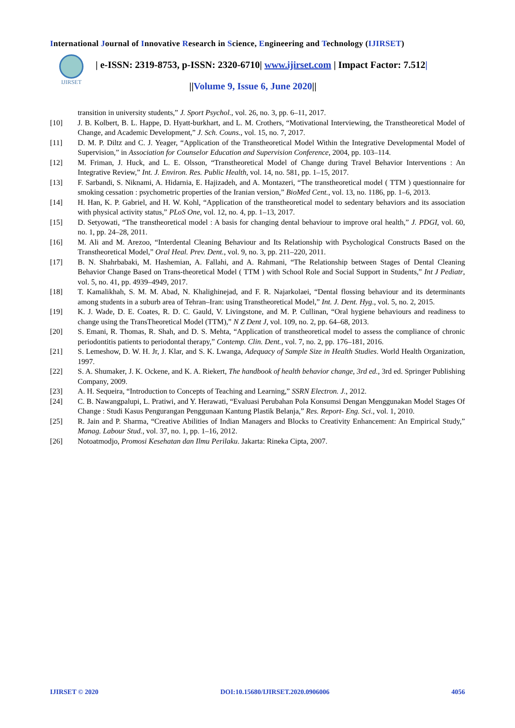International Journal of Innovative Research in Science, Engineering and Technology (IJIRSET)
IJIRSET
| e-ISSN: 2319-8753, p-ISSN: 2320-6710| www.ijirset.com | Impact Factor: 7.512|
||Volume 9, Issue 6, June 2020||
transition in university students,” J. Sport Psychol., vol. 26, no. 3, pp. 6–11, 2017.
[10] J. B. Kolbert, B. L. Happe, D. Hyatt-burkhart, and L. M. Crothers, “Motivational Interviewing, the Transtheoretical Model of Change, and Academic Development,” J. Sch. Couns., vol. 15, no. 7, 2017.
[11] D. M. P. Diltz and C. J. Yeager, “Application of the Transtheoretical Model Within the Integrative Developmental Model of Supervision,” in Association for Counselor Education and Supervision Conference, 2004, pp. 103–114.
[12] M. Friman, J. Huck, and L. E. Olsson, “Transtheoretical Model of Change during Travel Behavior Interventions : An Integrative Review,” Int. J. Environ. Res. Public Health, vol. 14, no. 581, pp. 1–15, 2017.
[13] F. Sarbandi, S. Niknami, A. Hidarnia, E. Hajizadeh, and A. Montazeri, “The transtheoretical model ( TTM ) questionnaire for smoking cessation : psychometric properties of the Iranian version,” BioMed Cent., vol. 13, no. 1186, pp. 1–6, 2013.
[14] H. Han, K. P. Gabriel, and H. W. Kohl, “Application of the transtheoretical model to sedentary behaviors and its association with physical activity status,” PLoS One, vol. 12, no. 4, pp. 1–13, 2017.
[15] D. Setyowati, “The transtheoretical model : A basis for changing dental behaviour to improve oral health,” J. PDGI, vol. 60, no. 1, pp. 24–28, 2011.
[16] M. Ali and M. Arezoo, “Interdental Cleaning Behaviour and Its Relationship with Psychological Constructs Based on the Transtheoretical Model,” Oral Heal. Prev. Dent., vol. 9, no. 3, pp. 211–220, 2011.
[17] B. N. Shahrbabaki, M. Hashemian, A. Fallahi, and A. Rahmani, “The Relationship between Stages of Dental Cleaning Behavior Change Based on Trans-theoretical Model ( TTM ) with School Role and Social Support in Students,” Int J Pediatr, vol. 5, no. 41, pp. 4939–4949, 2017.
[18] T. Kamalikhah, S. M. M. Abad, N. Khalighinejad, and F. R. Najarkolaei, “Dental flossing behaviour and its determinants among students in a suburb area of Tehran–Iran: using Transtheoretical Model,” Int. J. Dent. Hyg., vol. 5, no. 2, 2015.
[19] K. J. Wade, D. E. Coates, R. D. C. Gauld, V. Livingstone, and M. P. Cullinan, “Oral hygiene behaviours and readiness to change using the TransTheoretical Model (TTM),” N Z Dent J, vol. 109, no. 2, pp. 64–68, 2013.
[20] S. Emani, R. Thomas, R. Shah, and D. S. Mehta, “Application of transtheoretical model to assess the compliance of chronic periodontitis patients to periodontal therapy,” Contemp. Clin. Dent., vol. 7, no. 2, pp. 176–181, 2016.
[21] S. Lemeshow, D. W. H. Jr, J. Klar, and S. K. Lwanga, Adequacy of Sample Size in Health Studies. World Health Organization, 1997.
[22] S. A. Shumaker, J. K. Ockene, and K. A. Riekert, The handbook of health behavior change, 3rd ed., 3rd ed. Springer Publishing Company, 2009.
[23] A. H. Sequeira, “Introduction to Concepts of Teaching and Learning,” SSRN Electron. J., 2012.
[24] C. B. Nawangpalupi, L. Pratiwi, and Y. Herawati, “Evaluasi Perubahan Pola Konsumsi Dengan Menggunakan Model Stages Of Change : Studi Kasus Pengurangan Penggunaan Kantung Plastik Belanja,” Res. Report- Eng. Sci., vol. 1, 2010.
[25] R. Jain and P. Sharma, “Creative Abilities of Indian Managers and Blocks to Creativity Enhancement: An Empirical Study,” Manag. Labour Stud., vol. 37, no. 1, pp. 1–16, 2012.
[26] Notoatmodjo, Promosi Kesehatan dan Ilmu Perilaku. Jakarta: Rineka Cipta, 2007.
IJIRSET © 2020 DOI:10.15680/IJIRSET.2020.0906006 4056